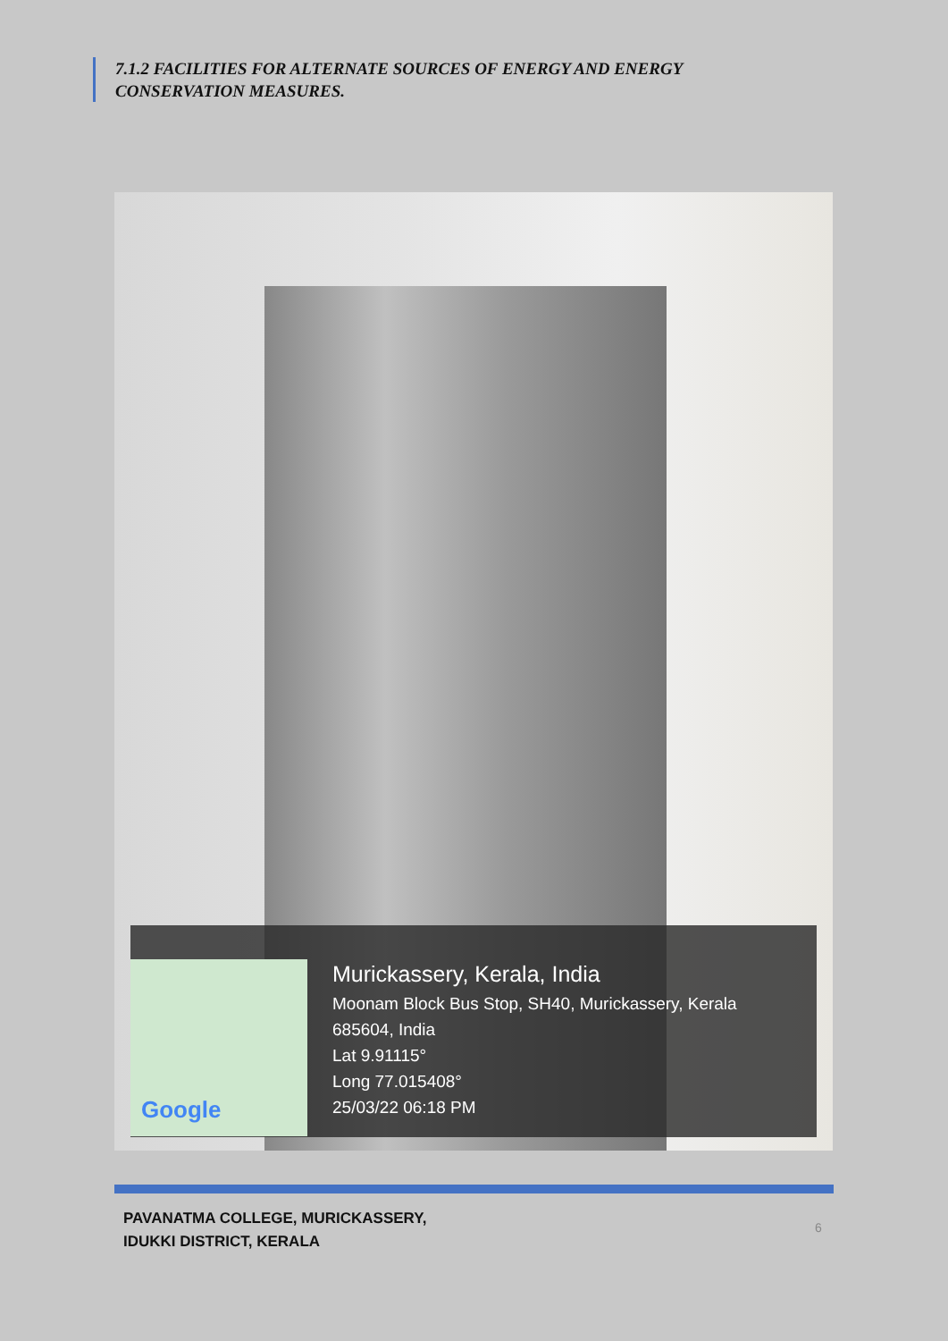7.1.2 FACILITIES FOR ALTERNATE SOURCES OF ENERGY AND ENERGY
CONSERVATION MEASURES.
Google
Murickassery, Kerala, India
Moonam Block Bus Stop, SH40, Murickassery, Kerala
685604, India
Lat 9.91115°
Long 77.015408°
25/03/22 06:18 PM
PAVANATMA COLLEGE, MURICKASSERY,
IDUKKI DISTRICT, KERALA
6